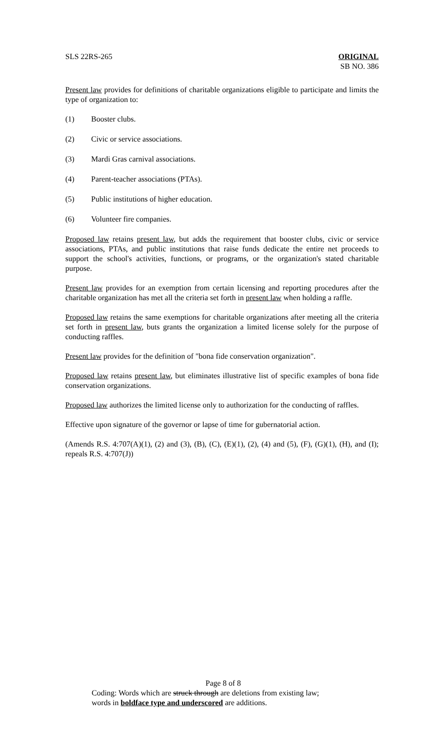SLS 22RS-265 ORIGINAL
SB NO. 386
Present law provides for definitions of charitable organizations eligible to participate and limits the type of organization to:
(1) Booster clubs.
(2) Civic or service associations.
(3) Mardi Gras carnival associations.
(4) Parent-teacher associations (PTAs).
(5) Public institutions of higher education.
(6) Volunteer fire companies.
Proposed law retains present law, but adds the requirement that booster clubs, civic or service associations, PTAs, and public institutions that raise funds dedicate the entire net proceeds to support the school's activities, functions, or programs, or the organization's stated charitable purpose.
Present law provides for an exemption from certain licensing and reporting procedures after the charitable organization has met all the criteria set forth in present law when holding a raffle.
Proposed law retains the same exemptions for charitable organizations after meeting all the criteria set forth in present law, buts grants the organization a limited license solely for the purpose of conducting raffles.
Present law provides for the definition of "bona fide conservation organization".
Proposed law retains present law, but eliminates illustrative list of specific examples of bona fide conservation organizations.
Proposed law authorizes the limited license only to authorization for the conducting of raffles.
Effective upon signature of the governor or lapse of time for gubernatorial action.
(Amends R.S. 4:707(A)(1), (2) and (3), (B), (C), (E)(1), (2), (4) and (5), (F), (G)(1), (H), and (I); repeals R.S. 4:707(J))
Page 8 of 8
Coding: Words which are struck through are deletions from existing law;
words in boldface type and underscored are additions.